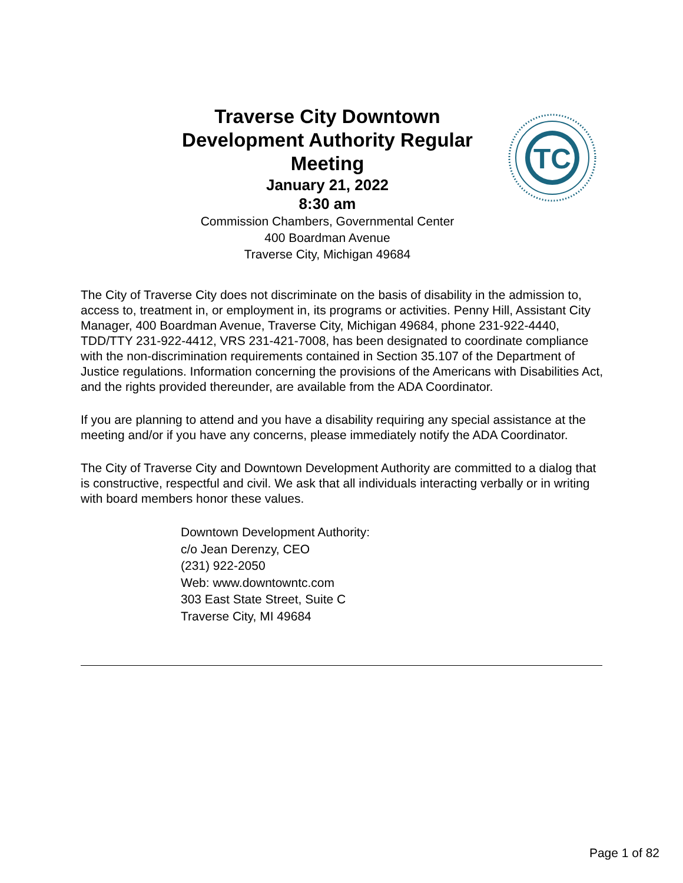Traverse City Downtown Development Authority Regular Meeting
January 21, 2022
8:30 am
Commission Chambers, Governmental Center
400 Boardman Avenue
Traverse City, Michigan 49684
TC
The City of Traverse City does not discriminate on the basis of disability in the admission to, access to, treatment in, or employment in, its programs or activities. Penny Hill, Assistant City Manager, 400 Boardman Avenue, Traverse City, Michigan 49684, phone 231-922-4440, TDD/TTY 231-922-4412, VRS 231-421-7008, has been designated to coordinate compliance with the non-discrimination requirements contained in Section 35.107 of the Department of Justice regulations. Information concerning the provisions of the Americans with Disabilities Act, and the rights provided thereunder, are available from the ADA Coordinator.
If you are planning to attend and you have a disability requiring any special assistance at the meeting and/or if you have any concerns, please immediately notify the ADA Coordinator.
The City of Traverse City and Downtown Development Authority are committed to a dialog that is constructive, respectful and civil. We ask that all individuals interacting verbally or in writing with board members honor these values.
Downtown Development Authority:
c/o Jean Derenzy, CEO
(231) 922-2050
Web: www.downtowntc.com
303 East State Street, Suite C
Traverse City, MI 49684
Page 1 of 82